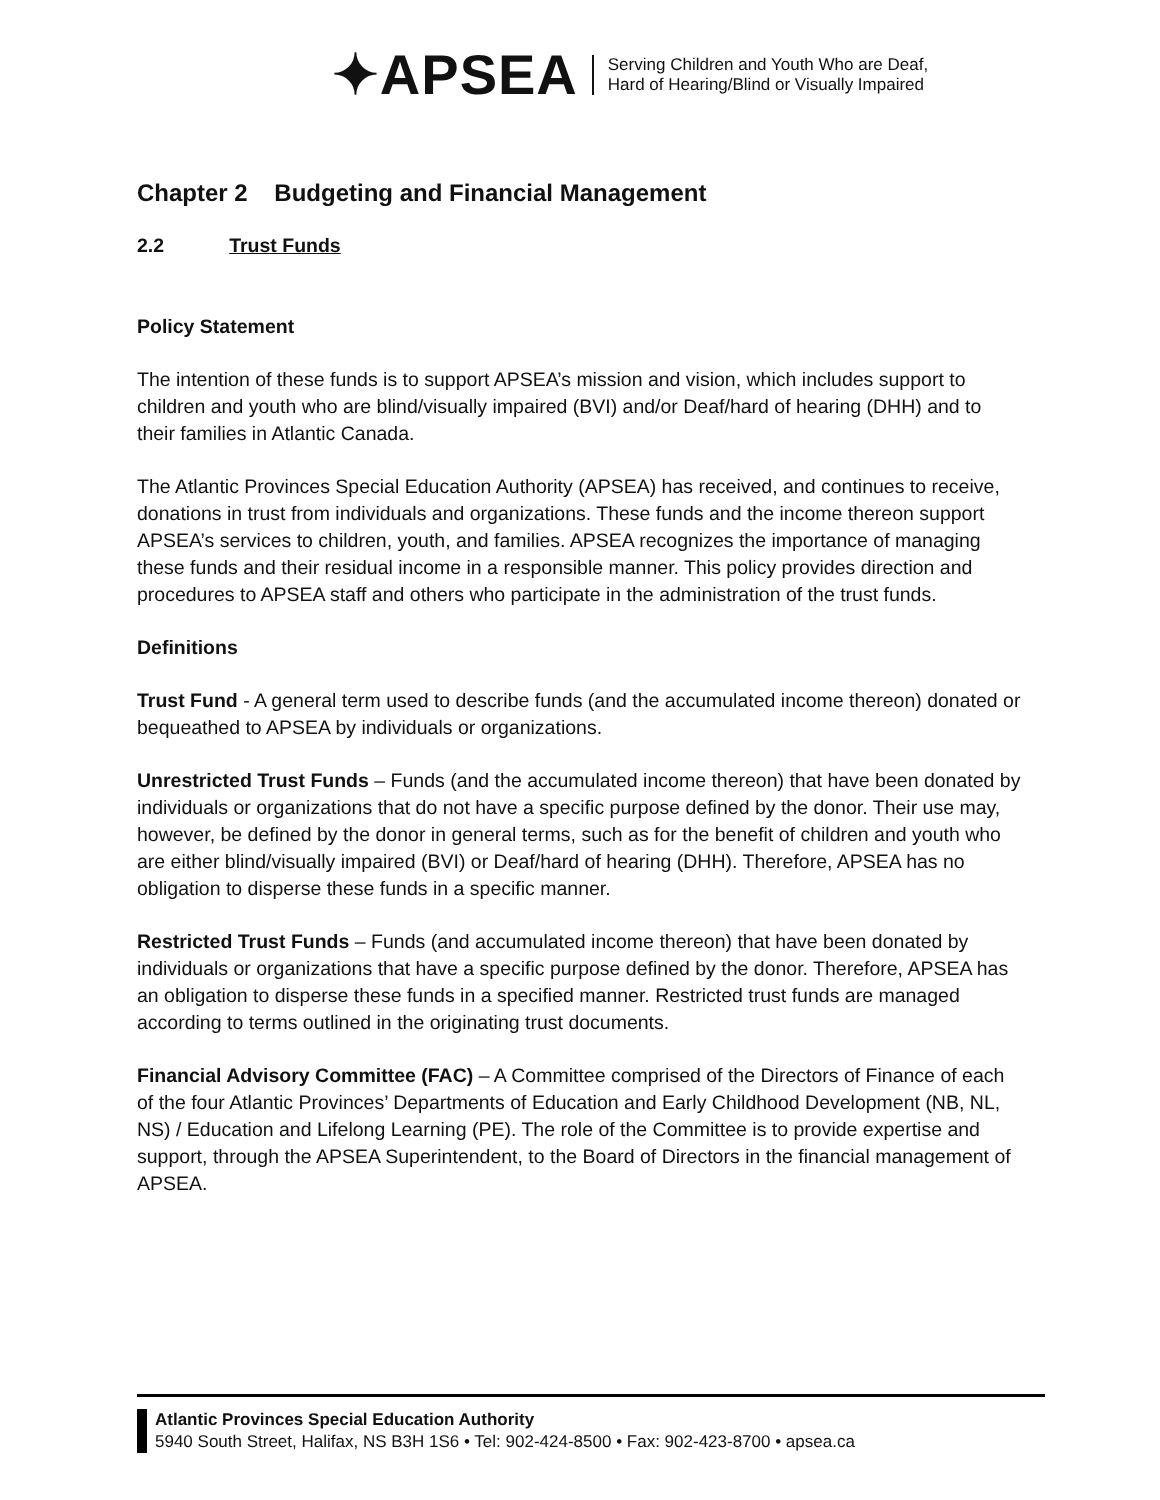✦APSEA
Serving Children and Youth Who are Deaf,
Hard of Hearing/Blind or Visually Impaired
Chapter 2 Budgeting and Financial Management
2.2 Trust Funds
Policy Statement
The intention of these funds is to support APSEA’s mission and vision, which includes support to children and youth who are blind/visually impaired (BVI) and/or Deaf/hard of hearing (DHH) and to their families in Atlantic Canada.
The Atlantic Provinces Special Education Authority (APSEA) has received, and continues to receive, donations in trust from individuals and organizations. These funds and the income thereon support APSEA’s services to children, youth, and families. APSEA recognizes the importance of managing these funds and their residual income in a responsible manner. This policy provides direction and procedures to APSEA staff and others who participate in the administration of the trust funds.
Definitions
Trust Fund - A general term used to describe funds (and the accumulated income thereon) donated or bequeathed to APSEA by individuals or organizations.
Unrestricted Trust Funds – Funds (and the accumulated income thereon) that have been donated by individuals or organizations that do not have a specific purpose defined by the donor. Their use may, however, be defined by the donor in general terms, such as for the benefit of children and youth who are either blind/visually impaired (BVI) or Deaf/hard of hearing (DHH). Therefore, APSEA has no obligation to disperse these funds in a specific manner.
Restricted Trust Funds – Funds (and accumulated income thereon) that have been donated by individuals or organizations that have a specific purpose defined by the donor. Therefore, APSEA has an obligation to disperse these funds in a specified manner. Restricted trust funds are managed according to terms outlined in the originating trust documents.
Financial Advisory Committee (FAC) – A Committee comprised of the Directors of Finance of each of the four Atlantic Provinces’ Departments of Education and Early Childhood Development (NB, NL, NS) / Education and Lifelong Learning (PE). The role of the Committee is to provide expertise and support, through the APSEA Superintendent, to the Board of Directors in the financial management of APSEA.
Atlantic Provinces Special Education Authority
5940 South Street, Halifax, NS B3H 1S6 • Tel: 902-424-8500 • Fax: 902-423-8700 • apsea.ca